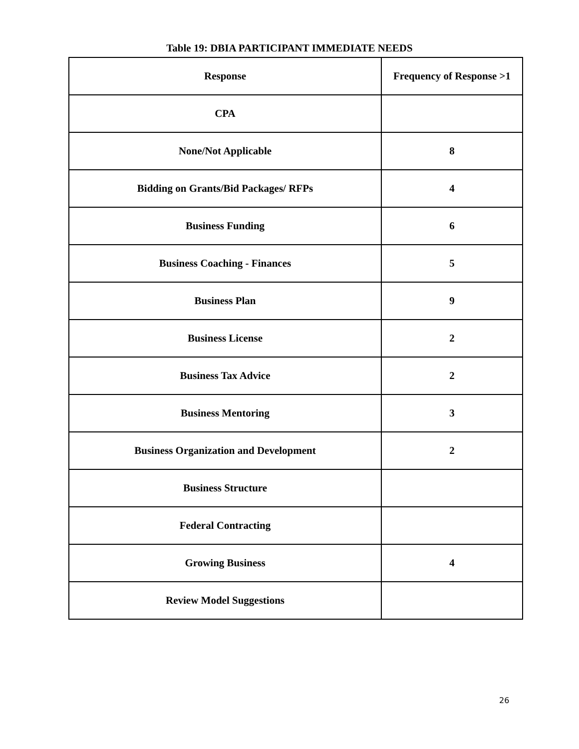Table 19: DBIA PARTICIPANT IMMEDIATE NEEDS
| Response | Frequency of Response >1 |
| --- | --- |
| CPA | |
| None/Not Applicable | 8 |
| Bidding on Grants/Bid Packages/ RFPs | 4 |
| Business Funding | 6 |
| Business Coaching - Finances | 5 |
| Business Plan | 9 |
| Business License | 2 |
| Business Tax Advice | 2 |
| Business Mentoring | 3 |
| Business Organization and Development | 2 |
| Business Structure | |
| Federal Contracting | |
| Growing Business | 4 |
| Review Model Suggestions | |
26